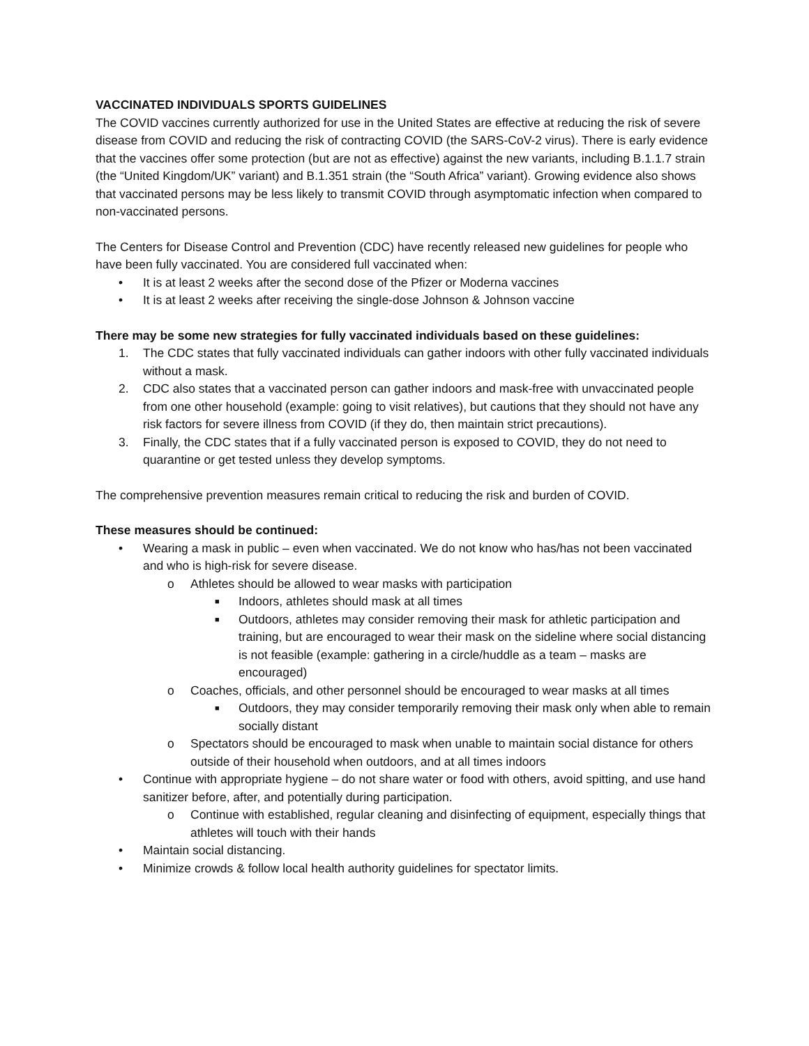VACCINATED INDIVIDUALS SPORTS GUIDELINES
The COVID vaccines currently authorized for use in the United States are effective at reducing the risk of severe disease from COVID and reducing the risk of contracting COVID (the SARS-CoV-2 virus). There is early evidence that the vaccines offer some protection (but are not as effective) against the new variants, including B.1.1.7 strain (the “United Kingdom/UK” variant) and B.1.351 strain (the “South Africa” variant). Growing evidence also shows that vaccinated persons may be less likely to transmit COVID through asymptomatic infection when compared to non-vaccinated persons.
The Centers for Disease Control and Prevention (CDC) have recently released new guidelines for people who have been fully vaccinated. You are considered full vaccinated when:
• It is at least 2 weeks after the second dose of the Pfizer or Moderna vaccines
• It is at least 2 weeks after receiving the single-dose Johnson & Johnson vaccine
There may be some new strategies for fully vaccinated individuals based on these guidelines:
1. The CDC states that fully vaccinated individuals can gather indoors with other fully vaccinated individuals without a mask.
2. CDC also states that a vaccinated person can gather indoors and mask-free with unvaccinated people from one other household (example: going to visit relatives), but cautions that they should not have any risk factors for severe illness from COVID (if they do, then maintain strict precautions).
3. Finally, the CDC states that if a fully vaccinated person is exposed to COVID, they do not need to quarantine or get tested unless they develop symptoms.
The comprehensive prevention measures remain critical to reducing the risk and burden of COVID.
These measures should be continued:
• Wearing a mask in public – even when vaccinated. We do not know who has/has not been vaccinated and who is high-risk for severe disease.
o Athletes should be allowed to wear masks with participation
■ Indoors, athletes should mask at all times
■ Outdoors, athletes may consider removing their mask for athletic participation and training, but are encouraged to wear their mask on the sideline where social distancing is not feasible (example: gathering in a circle/huddle as a team – masks are encouraged)
o Coaches, officials, and other personnel should be encouraged to wear masks at all times
■ Outdoors, they may consider temporarily removing their mask only when able to remain socially distant
o Spectators should be encouraged to mask when unable to maintain social distance for others outside of their household when outdoors, and at all times indoors
• Continue with appropriate hygiene – do not share water or food with others, avoid spitting, and use hand sanitizer before, after, and potentially during participation.
o Continue with established, regular cleaning and disinfecting of equipment, especially things that athletes will touch with their hands
• Maintain social distancing.
• Minimize crowds & follow local health authority guidelines for spectator limits.